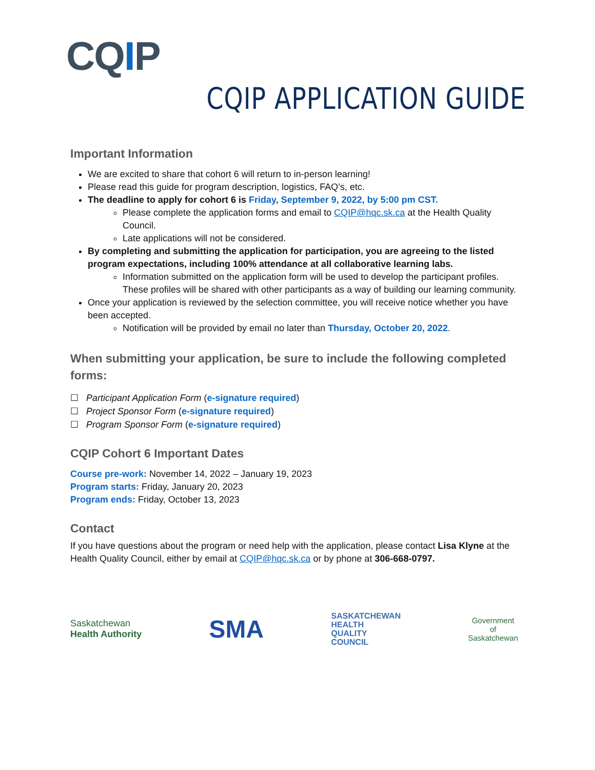CQIP
CQIP APPLICATION GUIDE
Important Information
We are excited to share that cohort 6 will return to in-person learning!
Please read this guide for program description, logistics, FAQ’s, etc.
The deadline to apply for cohort 6 is Friday, September 9, 2022, by 5:00 pm CST.
Please complete the application forms and email to CQIP@hqc.sk.ca at the Health Quality Council.
Late applications will not be considered.
By completing and submitting the application for participation, you are agreeing to the listed program expectations, including 100% attendance at all collaborative learning labs.
Information submitted on the application form will be used to develop the participant profiles. These profiles will be shared with other participants as a way of building our learning community.
Once your application is reviewed by the selection committee, you will receive notice whether you have been accepted.
Notification will be provided by email no later than Thursday, October 20, 2022.
When submitting your application, be sure to include the following completed forms:
☐ Participant Application Form (e-signature required)
☐ Project Sponsor Form (e-signature required)
☐ Program Sponsor Form (e-signature required)
CQIP Cohort 6 Important Dates
Course pre-work: November 14, 2022 – January 19, 2023
Program starts: Friday, January 20, 2023
Program ends: Friday, October 13, 2023
Contact
If you have questions about the program or need help with the application, please contact Lisa Klyne at the Health Quality Council, either by email at CQIP@hqc.sk.ca or by phone at 306-668-0797.
Saskatchewan
Health Authority
SMA
SASKATCHEWAN
HEALTH
QUALITY
COUNCIL
Government
of
Saskatchewan